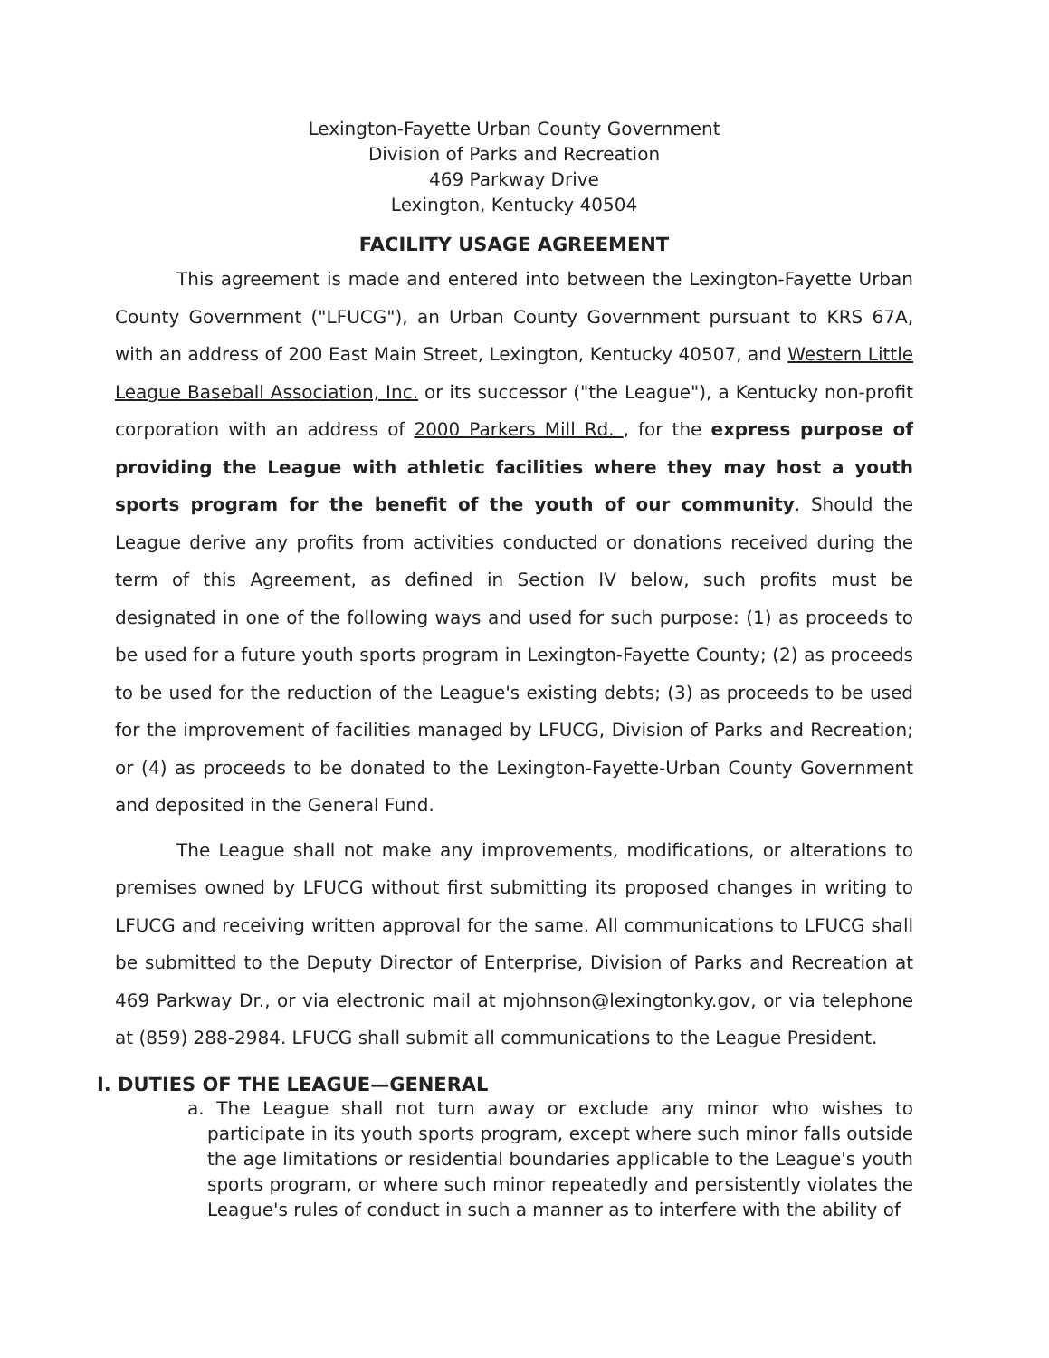Lexington-Fayette Urban County Government
Division of Parks and Recreation
469 Parkway Drive
Lexington, Kentucky 40504
FACILITY USAGE AGREEMENT
This agreement is made and entered into between the Lexington-Fayette Urban County Government ("LFUCG"), an Urban County Government pursuant to KRS 67A, with an address of 200 East Main Street, Lexington, Kentucky 40507, and Western Little League Baseball Association, Inc. or its successor ("the League"), a Kentucky non-profit corporation with an address of 2000 Parkers Mill Rd. , for the express purpose of providing the League with athletic facilities where they may host a youth sports program for the benefit of the youth of our community. Should the League derive any profits from activities conducted or donations received during the term of this Agreement, as defined in Section IV below, such profits must be designated in one of the following ways and used for such purpose: (1) as proceeds to be used for a future youth sports program in Lexington-Fayette County; (2) as proceeds to be used for the reduction of the League's existing debts; (3) as proceeds to be used for the improvement of facilities managed by LFUCG, Division of Parks and Recreation; or (4) as proceeds to be donated to the Lexington-Fayette-Urban County Government and deposited in the General Fund.
The League shall not make any improvements, modifications, or alterations to premises owned by LFUCG without first submitting its proposed changes in writing to LFUCG and receiving written approval for the same. All communications to LFUCG shall be submitted to the Deputy Director of Enterprise, Division of Parks and Recreation at 469 Parkway Dr., or via electronic mail at mjohnson@lexingtonky.gov, or via telephone at (859) 288-2984. LFUCG shall submit all communications to the League President.
I. DUTIES OF THE LEAGUE—GENERAL
a. The League shall not turn away or exclude any minor who wishes to participate in its youth sports program, except where such minor falls outside the age limitations or residential boundaries applicable to the League's youth sports program, or where such minor repeatedly and persistently violates the League's rules of conduct in such a manner as to interfere with the ability of